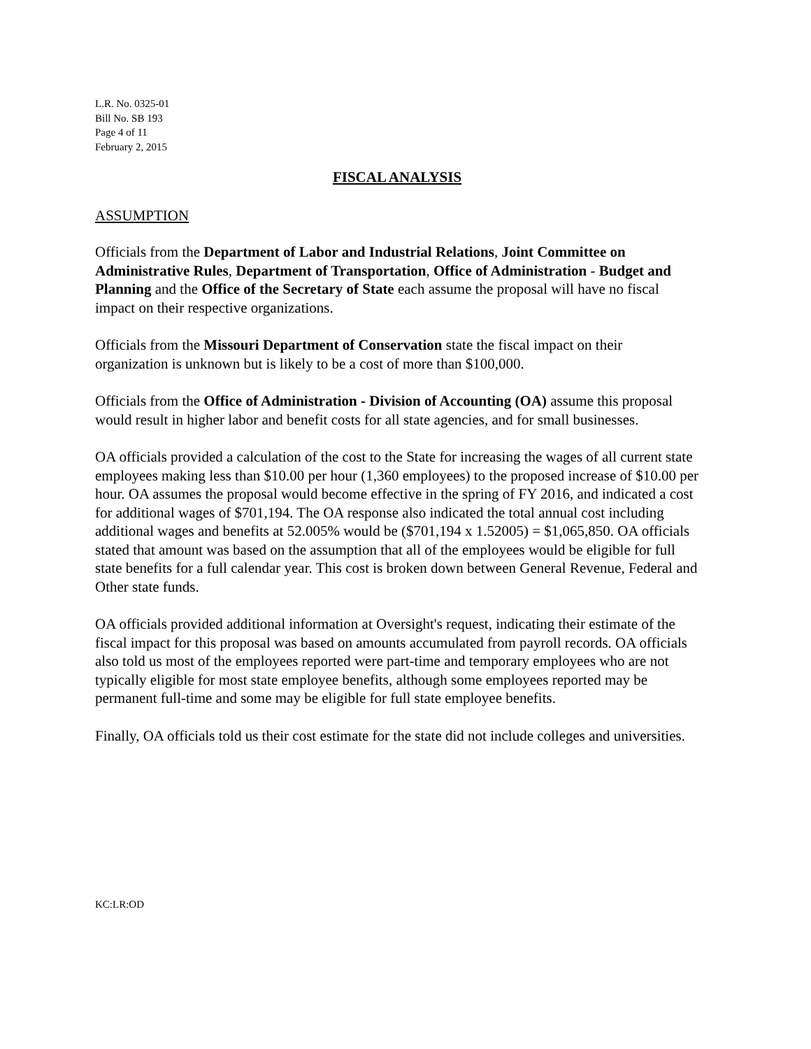L.R. No. 0325-01
Bill No. SB 193
Page 4 of 11
February 2, 2015
FISCAL ANALYSIS
ASSUMPTION
Officials from the Department of Labor and Industrial Relations, Joint Committee on Administrative Rules, Department of Transportation, Office of Administration - Budget and Planning and the Office of the Secretary of State each assume the proposal will have no fiscal impact on their respective organizations.
Officials from the Missouri Department of Conservation state the fiscal impact on their organization is unknown but is likely to be a cost of more than $100,000.
Officials from the Office of Administration - Division of Accounting (OA) assume this proposal would result in higher labor and benefit costs for all state agencies, and for small businesses.
OA officials provided a calculation of the cost to the State for increasing the wages of all current state employees making less than $10.00 per hour (1,360 employees) to the proposed increase of $10.00 per hour. OA assumes the proposal would become effective in the spring of FY 2016, and indicated a cost for additional wages of $701,194. The OA response also indicated the total annual cost including additional wages and benefits at 52.005% would be ($701,194 x 1.52005) = $1,065,850. OA officials stated that amount was based on the assumption that all of the employees would be eligible for full state benefits for a full calendar year. This cost is broken down between General Revenue, Federal and Other state funds.
OA officials provided additional information at Oversight's request, indicating their estimate of the fiscal impact for this proposal was based on amounts accumulated from payroll records. OA officials also told us most of the employees reported were part-time and temporary employees who are not typically eligible for most state employee benefits, although some employees reported may be permanent full-time and some may be eligible for full state employee benefits.
Finally, OA officials told us their cost estimate for the state did not include colleges and universities.
KC:LR:OD